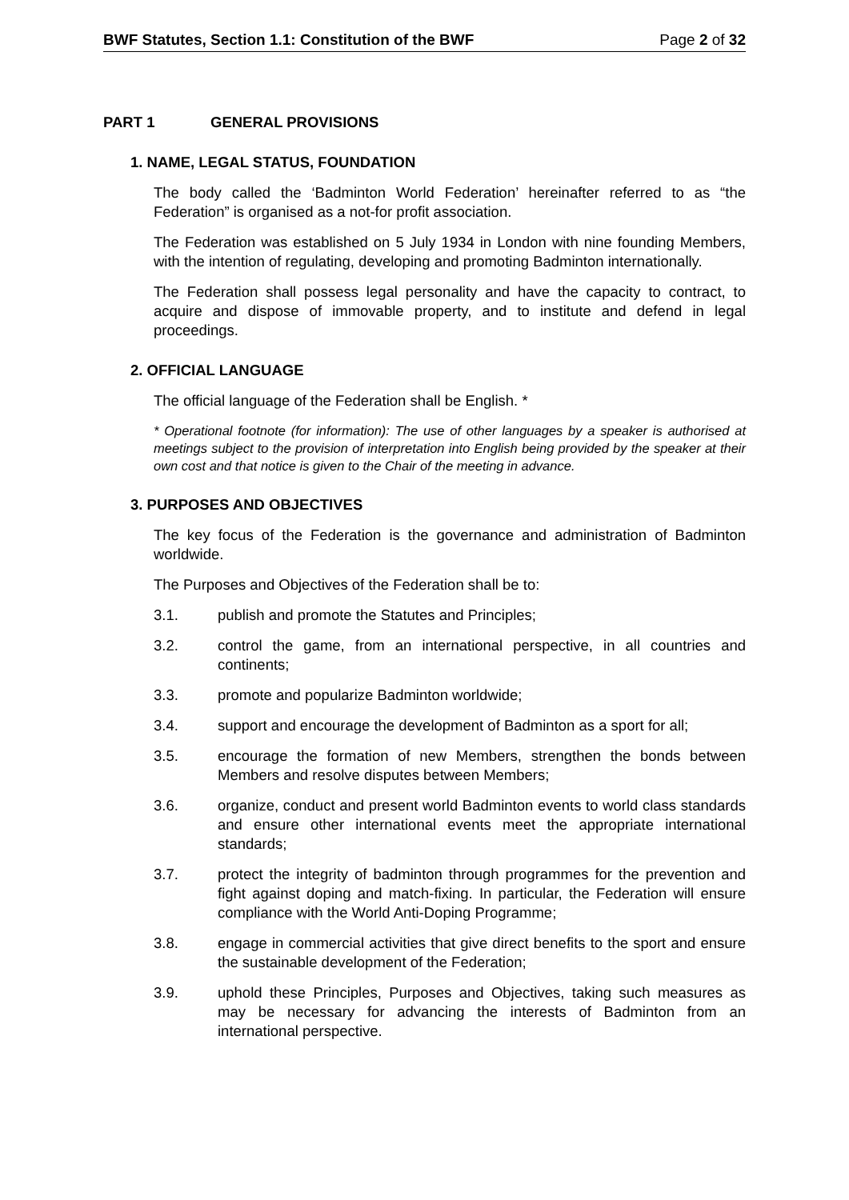BWF Statutes, Section 1.1: Constitution of the BWF Page 2 of 32
PART 1 GENERAL PROVISIONS
1. NAME, LEGAL STATUS, FOUNDATION
The body called the ‘Badminton World Federation’ hereinafter referred to as “the Federation” is organised as a not-for profit association.
The Federation was established on 5 July 1934 in London with nine founding Members, with the intention of regulating, developing and promoting Badminton internationally.
The Federation shall possess legal personality and have the capacity to contract, to acquire and dispose of immovable property, and to institute and defend in legal proceedings.
2. OFFICIAL LANGUAGE
The official language of the Federation shall be English. *
* Operational footnote (for information): The use of other languages by a speaker is authorised at meetings subject to the provision of interpretation into English being provided by the speaker at their own cost and that notice is given to the Chair of the meeting in advance.
3. PURPOSES AND OBJECTIVES
The key focus of the Federation is the governance and administration of Badminton worldwide.
The Purposes and Objectives of the Federation shall be to:
3.1. publish and promote the Statutes and Principles;
3.2. control the game, from an international perspective, in all countries and continents;
3.3. promote and popularize Badminton worldwide;
3.4. support and encourage the development of Badminton as a sport for all;
3.5. encourage the formation of new Members, strengthen the bonds between Members and resolve disputes between Members;
3.6. organize, conduct and present world Badminton events to world class standards and ensure other international events meet the appropriate international standards;
3.7. protect the integrity of badminton through programmes for the prevention and fight against doping and match-fixing. In particular, the Federation will ensure compliance with the World Anti-Doping Programme;
3.8. engage in commercial activities that give direct benefits to the sport and ensure the sustainable development of the Federation;
3.9. uphold these Principles, Purposes and Objectives, taking such measures as may be necessary for advancing the interests of Badminton from an international perspective.